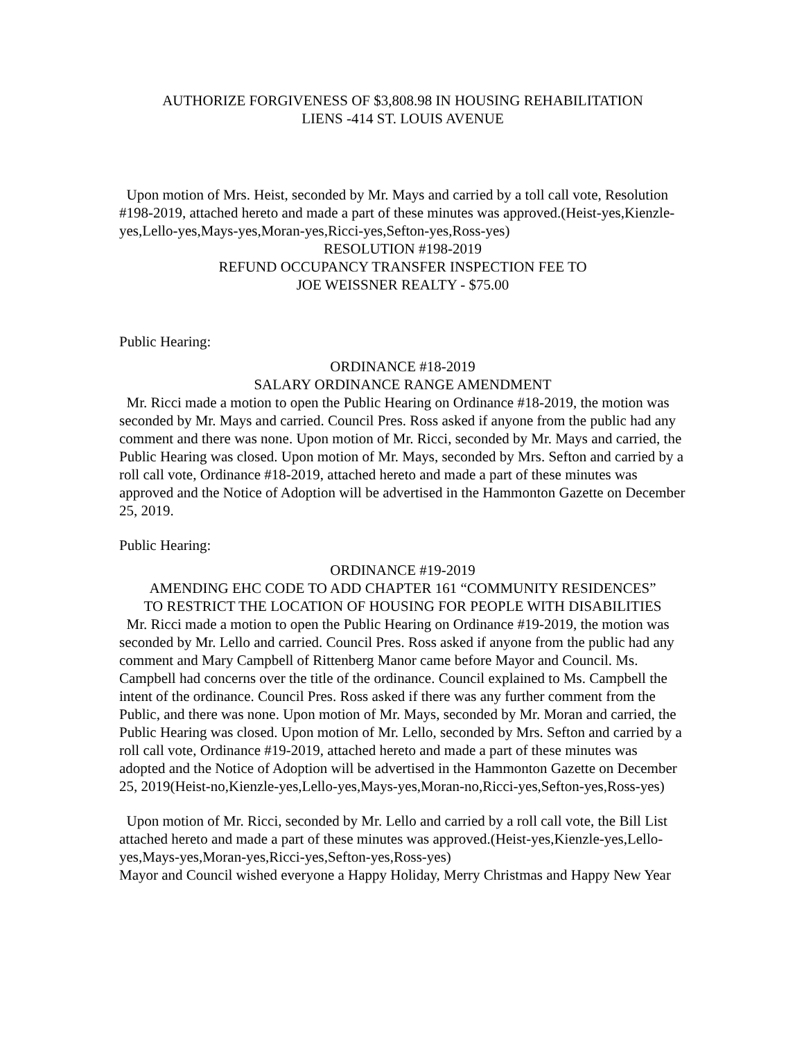AUTHORIZE FORGIVENESS OF $3,808.98 IN HOUSING REHABILITATION
LIENS -414 ST. LOUIS AVENUE
Upon motion of Mrs. Heist, seconded by Mr. Mays and carried by a toll call vote, Resolution #198-2019, attached hereto and made a part of these minutes was approved.(Heist-yes,Kienzle-yes,Lello-yes,Mays-yes,Moran-yes,Ricci-yes,Sefton-yes,Ross-yes)
RESOLUTION #198-2019
REFUND OCCUPANCY TRANSFER INSPECTION FEE TO
JOE WEISSNER REALTY - $75.00
Public Hearing:
ORDINANCE #18-2019
SALARY ORDINANCE RANGE AMENDMENT
Mr. Ricci made a motion to open the Public Hearing on Ordinance #18-2019, the motion was seconded by Mr. Mays and carried. Council Pres. Ross asked if anyone from the public had any comment and there was none. Upon motion of Mr. Ricci, seconded by Mr. Mays and carried, the Public Hearing was closed. Upon motion of Mr. Mays, seconded by Mrs. Sefton and carried by a roll call vote, Ordinance #18-2019, attached hereto and made a part of these minutes was approved and the Notice of Adoption will be advertised in the Hammonton Gazette on December 25, 2019.
Public Hearing:
ORDINANCE #19-2019
AMENDING EHC CODE TO ADD CHAPTER 161 “COMMUNITY RESIDENCES”
TO RESTRICT THE LOCATION OF HOUSING FOR PEOPLE WITH DISABILITIES
Mr. Ricci made a motion to open the Public Hearing on Ordinance #19-2019, the motion was seconded by Mr. Lello and carried. Council Pres. Ross asked if anyone from the public had any comment and Mary Campbell of Rittenberg Manor came before Mayor and Council. Ms. Campbell had concerns over the title of the ordinance. Council explained to Ms. Campbell the intent of the ordinance. Council Pres. Ross asked if there was any further comment from the Public, and there was none. Upon motion of Mr. Mays, seconded by Mr. Moran and carried, the Public Hearing was closed. Upon motion of Mr. Lello, seconded by Mrs. Sefton and carried by a roll call vote, Ordinance #19-2019, attached hereto and made a part of these minutes was adopted and the Notice of Adoption will be advertised in the Hammonton Gazette on December 25, 2019(Heist-no,Kienzle-yes,Lello-yes,Mays-yes,Moran-no,Ricci-yes,Sefton-yes,Ross-yes)
Upon motion of Mr. Ricci, seconded by Mr. Lello and carried by a roll call vote, the Bill List attached hereto and made a part of these minutes was approved.(Heist-yes,Kienzle-yes,Lello-yes,Mays-yes,Moran-yes,Ricci-yes,Sefton-yes,Ross-yes)
Mayor and Council wished everyone a Happy Holiday, Merry Christmas and Happy New Year